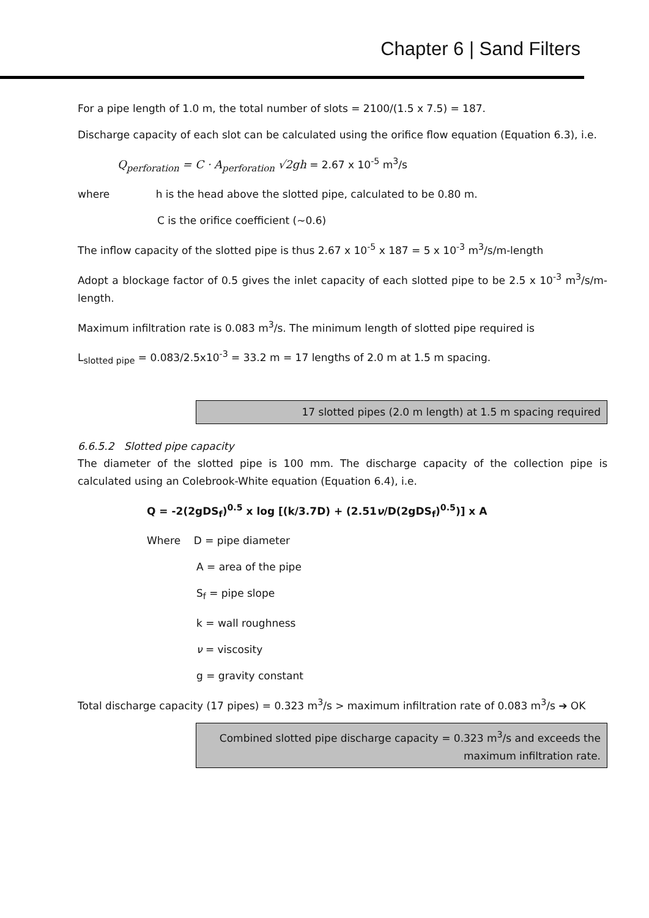Chapter 6 | Sand Filters
For a pipe length of 1.0 m, the total number of slots = 2100/(1.5 x 7.5) = 187.
Discharge capacity of each slot can be calculated using the orifice flow equation (Equation 6.3), i.e.
Q<sub>perforation</sub> = C · A<sub>perforation</sub> √2gh = 2.67 x 10<sup>-5</sup> m<sup>3</sup>/s
where h is the head above the slotted pipe, calculated to be 0.80 m.
C is the orifice coefficient (~0.6)
The inflow capacity of the slotted pipe is thus 2.67 x 10<sup>-5</sup> x 187 = 5 x 10<sup>-3</sup> m<sup>3</sup>/s/m-length
Adopt a blockage factor of 0.5 gives the inlet capacity of each slotted pipe to be 2.5 x 10<sup>-3</sup> m<sup>3</sup>/s/m-length.
Maximum infiltration rate is 0.083 m<sup>3</sup>/s. The minimum length of slotted pipe required is
L<sub>slotted pipe</sub> = 0.083/2.5x10<sup>-3</sup> = 33.2 m = 17 lengths of 2.0 m at 1.5 m spacing.
17 slotted pipes (2.0 m length) at 1.5 m spacing required
6.6.5.2 Slotted pipe capacity
The diameter of the slotted pipe is 100 mm. The discharge capacity of the collection pipe is calculated using an Colebrook-White equation (Equation 6.4), i.e.
Q = -2(2gDS<sub>f</sub>)<sup>0.5</sup> x log [(k/3.7D) + (2.51ν/D(2gDS<sub>f</sub>)<sup>0.5</sup>)] x A
Where D = pipe diameter
A = area of the pipe
S<sub>f</sub> = pipe slope
k = wall roughness
ν = viscosity
g = gravity constant
Total discharge capacity (17 pipes) = 0.323 m<sup>3</sup>/s > maximum infiltration rate of 0.083 m<sup>3</sup>/s ➔ OK
Combined slotted pipe discharge capacity = 0.323 m<sup>3</sup>/s and exceeds the maximum infiltration rate.